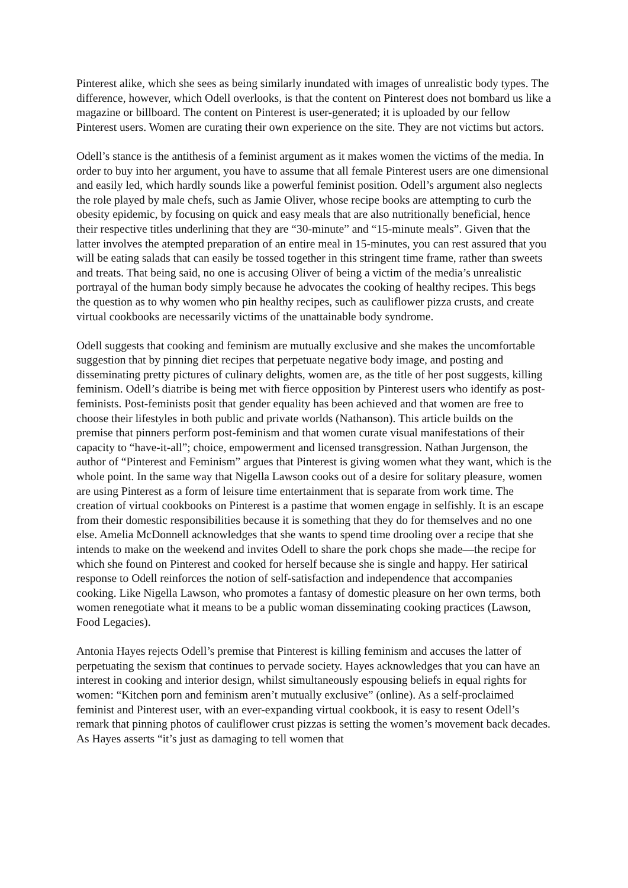Pinterest alike, which she sees as being similarly inundated with images of unrealistic body types. The difference, however, which Odell overlooks, is that the content on Pinterest does not bombard us like a magazine or billboard. The content on Pinterest is user-generated; it is uploaded by our fellow Pinterest users. Women are curating their own experience on the site. They are not victims but actors.
Odell’s stance is the antithesis of a feminist argument as it makes women the victims of the media. In order to buy into her argument, you have to assume that all female Pinterest users are one dimensional and easily led, which hardly sounds like a powerful feminist position. Odell’s argument also neglects the role played by male chefs, such as Jamie Oliver, whose recipe books are attempting to curb the obesity epidemic, by focusing on quick and easy meals that are also nutritionally beneficial, hence their respective titles underlining that they are “30-minute” and “15-minute meals”. Given that the latter involves the atempted preparation of an entire meal in 15-minutes, you can rest assured that you will be eating salads that can easily be tossed together in this stringent time frame, rather than sweets and treats. That being said, no one is accusing Oliver of being a victim of the media’s unrealistic portrayal of the human body simply because he advocates the cooking of healthy recipes. This begs the question as to why women who pin healthy recipes, such as cauliflower pizza crusts, and create virtual cookbooks are necessarily victims of the unattainable body syndrome.
Odell suggests that cooking and feminism are mutually exclusive and she makes the uncomfortable suggestion that by pinning diet recipes that perpetuate negative body image, and posting and disseminating pretty pictures of culinary delights, women are, as the title of her post suggests, killing feminism. Odell’s diatribe is being met with fierce opposition by Pinterest users who identify as post-feminists. Post-feminists posit that gender equality has been achieved and that women are free to choose their lifestyles in both public and private worlds (Nathanson). This article builds on the premise that pinners perform post-feminism and that women curate visual manifestations of their capacity to “have-it-all”; choice, empowerment and licensed transgression. Nathan Jurgenson, the author of “Pinterest and Feminism” argues that Pinterest is giving women what they want, which is the whole point. In the same way that Nigella Lawson cooks out of a desire for solitary pleasure, women are using Pinterest as a form of leisure time entertainment that is separate from work time. The creation of virtual cookbooks on Pinterest is a pastime that women engage in selfishly. It is an escape from their domestic responsibilities because it is something that they do for themselves and no one else. Amelia McDonnell acknowledges that she wants to spend time drooling over a recipe that she intends to make on the weekend and invites Odell to share the pork chops she made—the recipe for which she found on Pinterest and cooked for herself because she is single and happy. Her satirical response to Odell reinforces the notion of self-satisfaction and independence that accompanies cooking. Like Nigella Lawson, who promotes a fantasy of domestic pleasure on her own terms, both women renegotiate what it means to be a public woman disseminating cooking practices (Lawson, Food Legacies).
Antonia Hayes rejects Odell’s premise that Pinterest is killing feminism and accuses the latter of perpetuating the sexism that continues to pervade society. Hayes acknowledges that you can have an interest in cooking and interior design, whilst simultaneously espousing beliefs in equal rights for women: “Kitchen porn and feminism aren’t mutually exclusive” (online). As a self-proclaimed feminist and Pinterest user, with an ever-expanding virtual cookbook, it is easy to resent Odell’s remark that pinning photos of cauliflower crust pizzas is setting the women’s movement back decades. As Hayes asserts “it’s just as damaging to tell women that